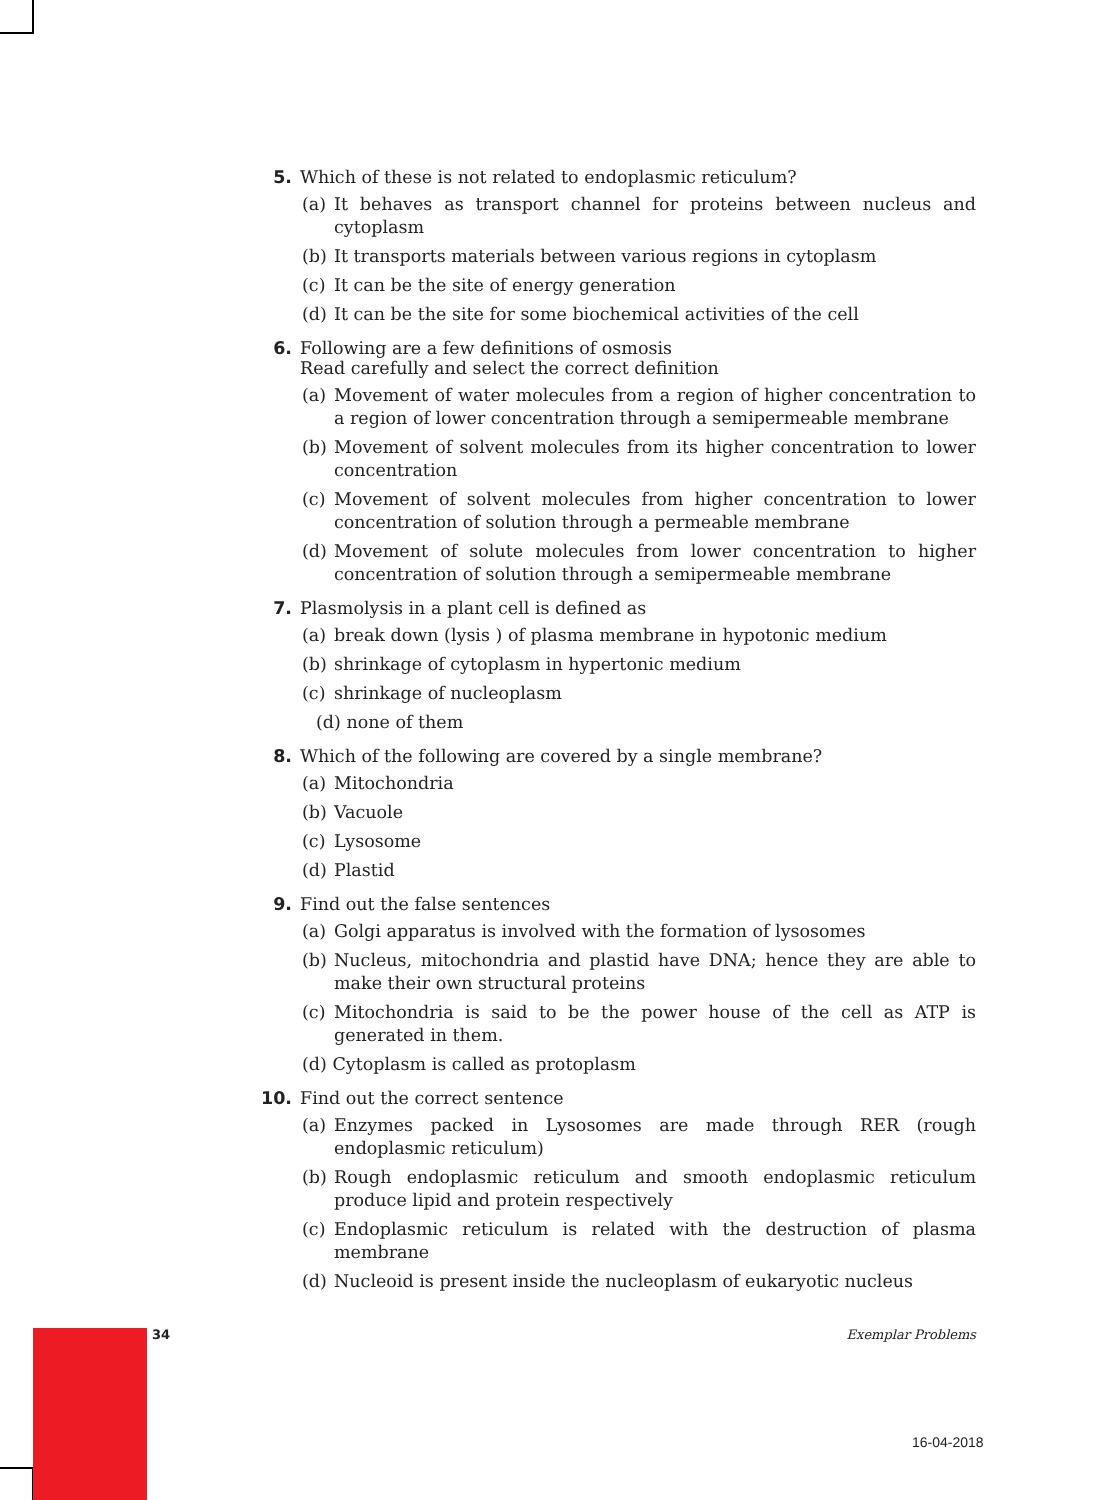5. Which of these is not related to endoplasmic reticulum?
(a) It behaves as transport channel for proteins between nucleus and cytoplasm
(b) It transports materials between various regions in cytoplasm
(c) It can be the site of energy generation
(d) It can be the site for some biochemical activities of the cell
6. Following are a few definitions of osmosis
Read carefully and select the correct definition
(a) Movement of water molecules from a region of higher concentration to a region of lower concentration through a semipermeable membrane
(b) Movement of solvent molecules from its higher concentration to lower concentration
(c) Movement of solvent molecules from higher concentration to lower concentration of solution through a permeable membrane
(d) Movement of solute molecules from lower concentration to higher concentration of solution through a semipermeable membrane
7. Plasmolysis in a plant cell is defined as
(a) break down (lysis ) of plasma membrane in hypotonic medium
(b) shrinkage of cytoplasm in hypertonic medium
(c) shrinkage of nucleoplasm
(d) none of them
8. Which of the following are covered by a single membrane?
(a) Mitochondria
(b) Vacuole
(c) Lysosome
(d) Plastid
9. Find out the false sentences
(a) Golgi apparatus is involved with the formation of lysosomes
(b) Nucleus, mitochondria and plastid have DNA; hence they are able to make their own structural proteins
(c) Mitochondria is said to be the power house of the cell as ATP is generated in them.
(d) Cytoplasm is called as protoplasm
10. Find out the correct sentence
(a) Enzymes packed in Lysosomes are made through RER (rough endoplasmic reticulum)
(b) Rough endoplasmic reticulum and smooth endoplasmic reticulum produce lipid and protein respectively
(c) Endoplasmic reticulum is related with the destruction of plasma membrane
(d) Nucleoid is present inside the nucleoplasm of eukaryotic nucleus
34 Exemplar Problems
16-04-2018